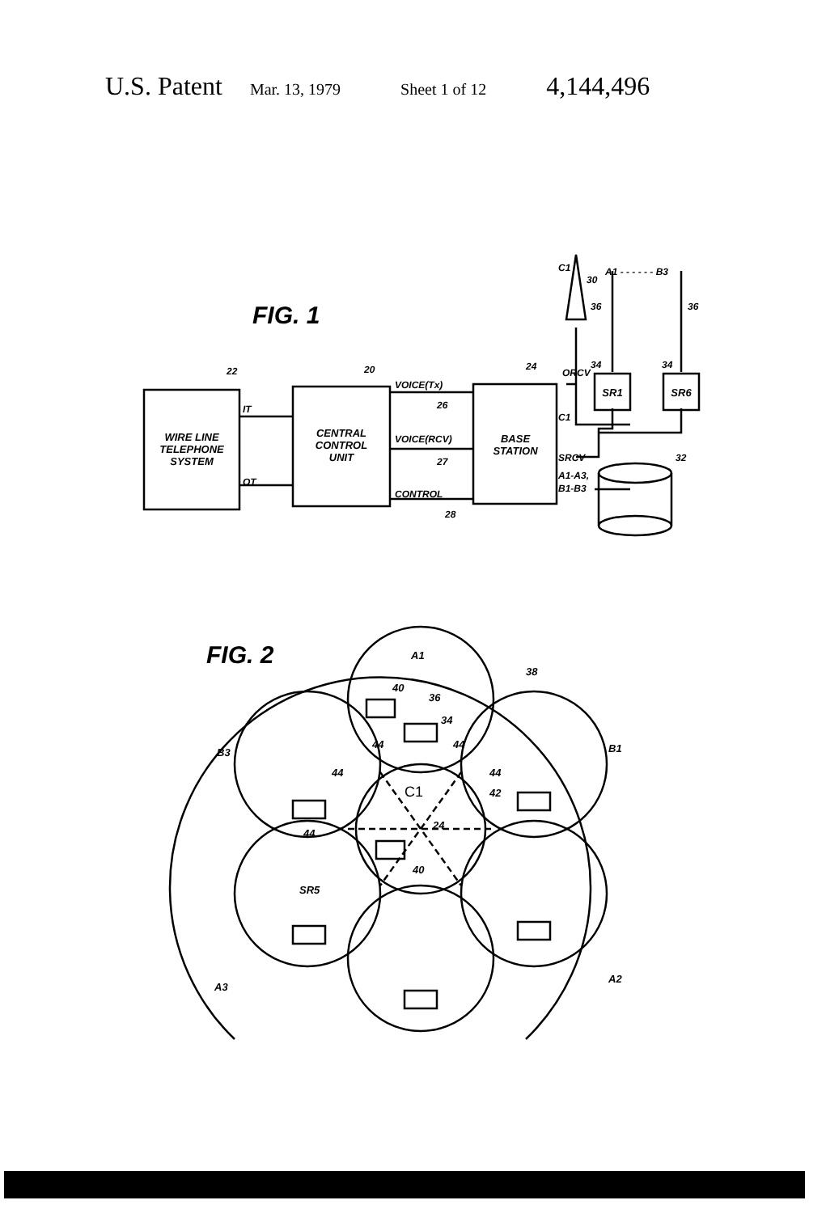U.S. Patent Mar. 13, 1979 Sheet 1 of 12 4,144,496
FIG. 1
WIRE LINE
TELEPHONE
SYSTEM
CENTRAL
CONTROL
UNIT
BASE
STATION
SR1
SR6
22
20
24
IT
OT
VOICE(Tx)
26
VOICE(RCV)
27
CONTROL
28
C1
SRCV
A1-A3,
B1-B3
C1
30
A1 - - - - - - B3
36
36
34
34
32
ORCV
FIG. 2
A1
38
B3
B1
C1
42
24
40
SR5
A3
A2
40
36
34
44
44
44
44
44